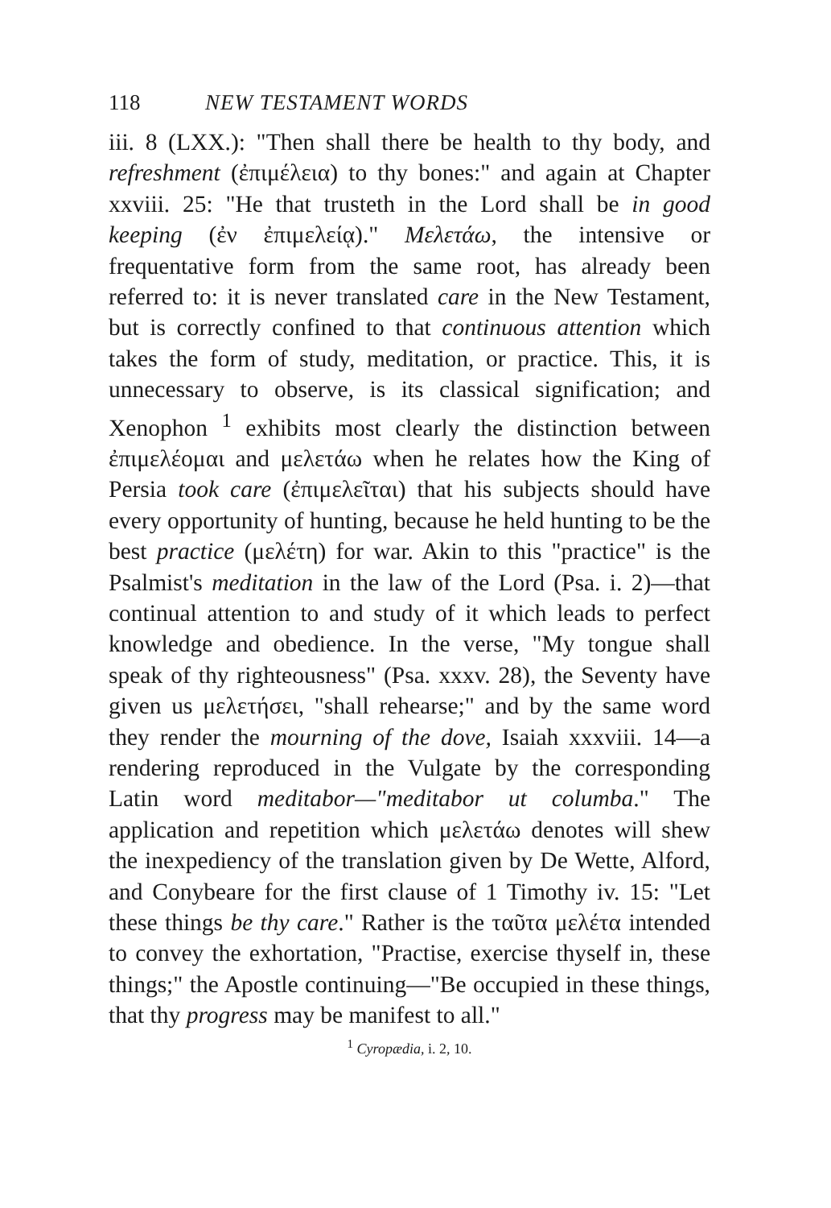118 NEW TESTAMENT WORDS
iii. 8 (LXX.): "Then shall there be health to thy body, and refreshment (ἐπιμέλεια) to thy bones:" and again at Chapter xxviii. 25: "He that trusteth in the Lord shall be in good keeping (ἐν ἐπιμελείᾳ)." Μελετάω, the intensive or frequentative form from the same root, has already been referred to: it is never translated care in the New Testament, but is correctly confined to that continuous attention which takes the form of study, meditation, or practice. This, it is unnecessary to observe, is its classical signification; and Xenophon <sup>1</sup> exhibits most clearly the distinction between ἐπιμελέομαι and μελετάω when he relates how the King of Persia took care (ἐπιμελεῖται) that his subjects should have every opportunity of hunting, because he held hunting to be the best practice (μελέτη) for war. Akin to this "practice" is the Psalmist's meditation in the law of the Lord (Psa. i. 2)—that continual attention to and study of it which leads to perfect knowledge and obedience. In the verse, "My tongue shall speak of thy righteousness" (Psa. xxxv. 28), the Seventy have given us μελετήσει, "shall rehearse;" and by the same word they render the mourning of the dove, Isaiah xxxviii. 14—a rendering reproduced in the Vulgate by the corresponding Latin word meditabor—"meditabor ut columba." The application and repetition which μελετάω denotes will shew the inexpediency of the translation given by De Wette, Alford, and Conybeare for the first clause of 1 Timothy iv. 15: "Let these things be thy care." Rather is the ταῦτα μελέτα intended to convey the exhortation, "Practise, exercise thyself in, these things;" the Apostle continuing—"Be occupied in these things, that thy progress may be manifest to all."
<sup>1</sup> Cyropædia, i. 2, 10.